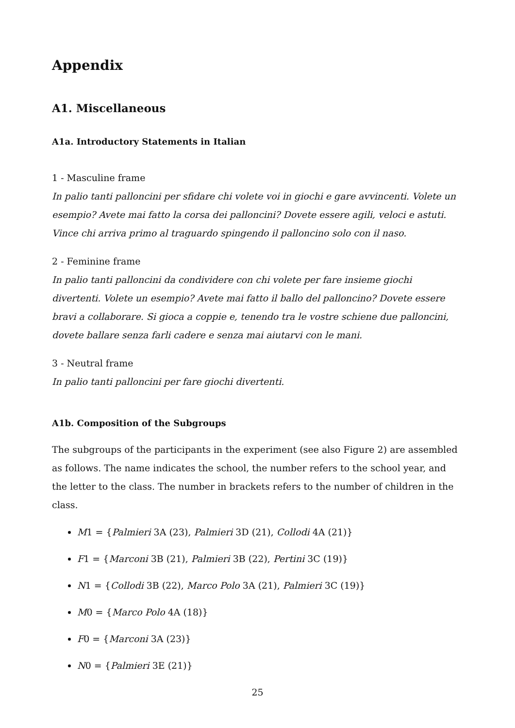Appendix
A1. Miscellaneous
A1a. Introductory Statements in Italian
1 - Masculine frame
In palio tanti palloncini per sfidare chi volete voi in giochi e gare avvincenti. Volete un esempio? Avete mai fatto la corsa dei palloncini? Dovete essere agili, veloci e astuti. Vince chi arriva primo al traguardo spingendo il palloncino solo con il naso.
2 - Feminine frame
In palio tanti palloncini da condividere con chi volete per fare insieme giochi divertenti. Volete un esempio? Avete mai fatto il ballo del palloncino? Dovete essere bravi a collaborare. Si gioca a coppie e, tenendo tra le vostre schiene due palloncini, dovete ballare senza farli cadere e senza mai aiutarvi con le mani.
3 - Neutral frame
In palio tanti palloncini per fare giochi divertenti.
A1b. Composition of the Subgroups
The subgroups of the participants in the experiment (see also Figure 2) are assembled as follows. The name indicates the school, the number refers to the school year, and the letter to the class. The number in brackets refers to the number of children in the class.
M1 = {Palmieri 3A (23), Palmieri 3D (21), Collodi 4A (21)}
F1 = {Marconi 3B (21), Palmieri 3B (22), Pertini 3C (19)}
N1 = {Collodi 3B (22), Marco Polo 3A (21), Palmieri 3C (19)}
M0 = {Marco Polo 4A (18)}
F0 = {Marconi 3A (23)}
N0 = {Palmieri 3E (21)}
25